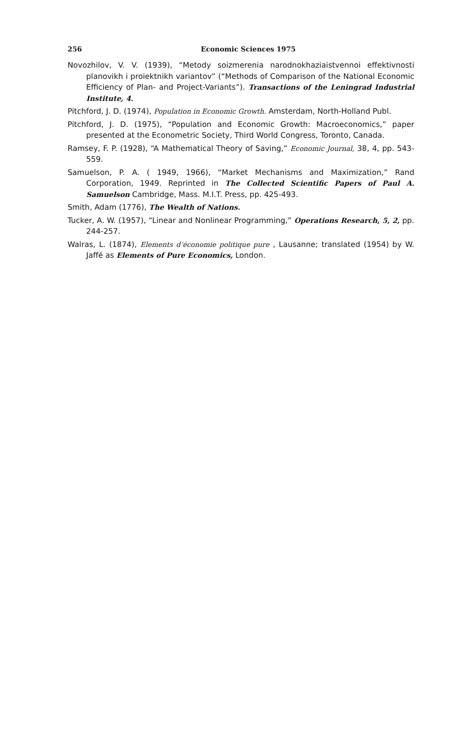256 Economic Sciences 1975
Novozhilov, V. V. (1939), “Metody soizmerenia narodnokhaziaistvennoi effektivnosti planovikh i proiektnikh variantov” (“Methods of Comparison of the National Economic Efficiency of Plan- and Project-Variants”). Transactions of the Leningrad Industrial Institute, 4.
Pitchford, J. D. (1974), Population in Economic Growth. Amsterdam, North-Holland Publ.
Pitchford, J. D. (1975), “Population and Economic Growth: Macroeconomics,” paper presented at the Econometric Society, Third World Congress, Toronto, Canada.
Ramsey, F. P. (1928), “A Mathematical Theory of Saving,” Economic Journal, 38, 4, pp. 543-559.
Samuelson, P. A. ( 1949, 1966), “Market Mechanisms and Maximization,” Rand Corporation, 1949. Reprinted in The Collected Scientific Papers of Paul A. Samuelson Cambridge, Mass. M.I.T. Press, pp. 425-493.
Smith, Adam (1776), The Wealth of Nations.
Tucker, A. W. (1957), “Linear and Nonlinear Programming,” Operations Research, 5, 2, pp. 244-257.
Walras, L. (1874), Elements d’économie politique pure , Lausanne; translated (1954) by W. Jaffé as Elements of Pure Economics, London.